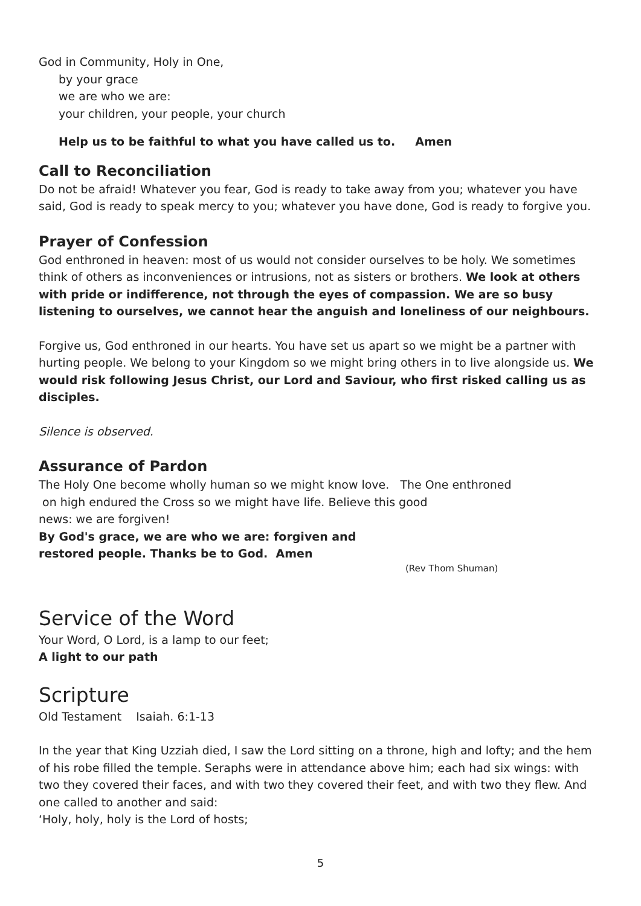God in Community, Holy in One,
by your grace
we are who we are:
your children, your people, your church
Help us to be faithful to what you have called us to. Amen
Call to Reconciliation
Do not be afraid! Whatever you fear, God is ready to take away from you; whatever you have said, God is ready to speak mercy to you; whatever you have done, God is ready to forgive you.
Prayer of Confession
God enthroned in heaven: most of us would not consider ourselves to be holy. We sometimes think of others as inconveniences or intrusions, not as sisters or brothers. We look at others with pride or indifference, not through the eyes of compassion. We are so busy listening to ourselves, we cannot hear the anguish and loneliness of our neighbours.
Forgive us, God enthroned in our hearts. You have set us apart so we might be a partner with hurting people. We belong to your Kingdom so we might bring others in to live alongside us. We would risk following Jesus Christ, our Lord and Saviour, who first risked calling us as disciples.
Silence is observed.
Assurance of Pardon
The Holy One become wholly human so we might know love. The One enthroned
on high endured the Cross so we might have life. Believe this good
news: we are forgiven!
By God's grace, we are who we are: forgiven and
restored people. Thanks be to God. Amen
(Rev Thom Shuman)
Service of the Word
Your Word, O Lord, is a lamp to our feet;
A light to our path
Scripture
Old Testament Isaiah. 6:1-13
In the year that King Uzziah died, I saw the Lord sitting on a throne, high and lofty; and the hem of his robe filled the temple. Seraphs were in attendance above him; each had six wings: with two they covered their faces, and with two they covered their feet, and with two they flew. And one called to another and said:
‘Holy, holy, holy is the Lord of hosts;
5